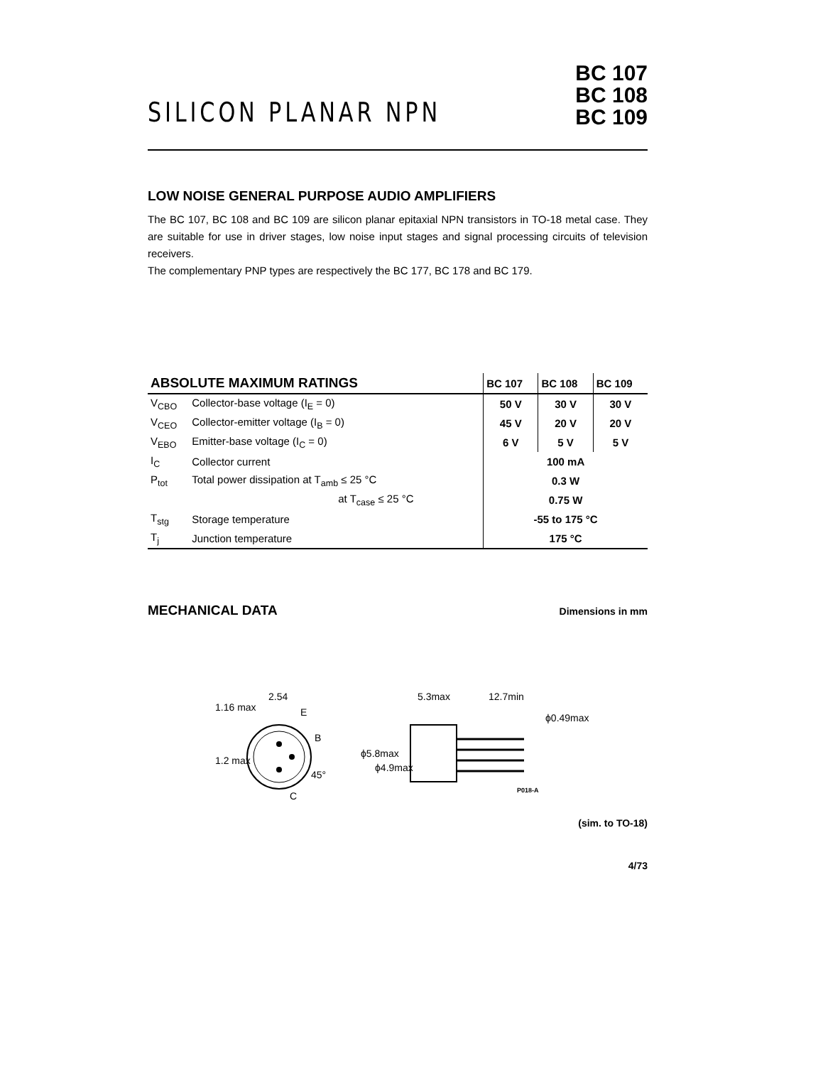SILICON PLANAR NPN
BC 107
BC 108
BC 109
LOW NOISE GENERAL PURPOSE AUDIO AMPLIFIERS
The BC 107, BC 108 and BC 109 are silicon planar epitaxial NPN transistors in TO-18 metal case. They are suitable for use in driver stages, low noise input stages and signal processing circuits of television receivers.
The complementary PNP types are respectively the BC 177, BC 178 and BC 179.
| ABSOLUTE MAXIMUM RATINGS | | BC 107 | BC 108 | BC 109 |
| --- | --- | --- | --- | --- |
| V<sub>CBO</sub> | Collector-base voltage (I<sub>E</sub> = 0) | 50 V | 30 V | 30 V |
| V<sub>CEO</sub> | Collector-emitter voltage (I<sub>B</sub> = 0) | 45 V | 20 V | 20 V |
| V<sub>EBO</sub> | Emitter-base voltage (I<sub>C</sub> = 0) | 6 V | 5 V | 5 V |
| I<sub>C</sub> | Collector current | 100 mA | | |
| P<sub>tot</sub> | Total power dissipation at T<sub>amb</sub> ≤ 25 °C | 0.3 W | | |
| | at T<sub>case</sub> ≤ 25 °C | 0.75 W | | |
| T<sub>stg</sub> | Storage temperature | -55 to 175 °C | | |
| T<sub>j</sub> | Junction temperature | 175 °C | | |
MECHANICAL DATA
Dimensions in mm
2.54
E
B
C
1.16 max
1.2 max
45°
5.3max
12.7min
ϕ5.8max
ϕ4.9max
ϕ0.49max
P018-A
(sim. to TO-18)
4/73